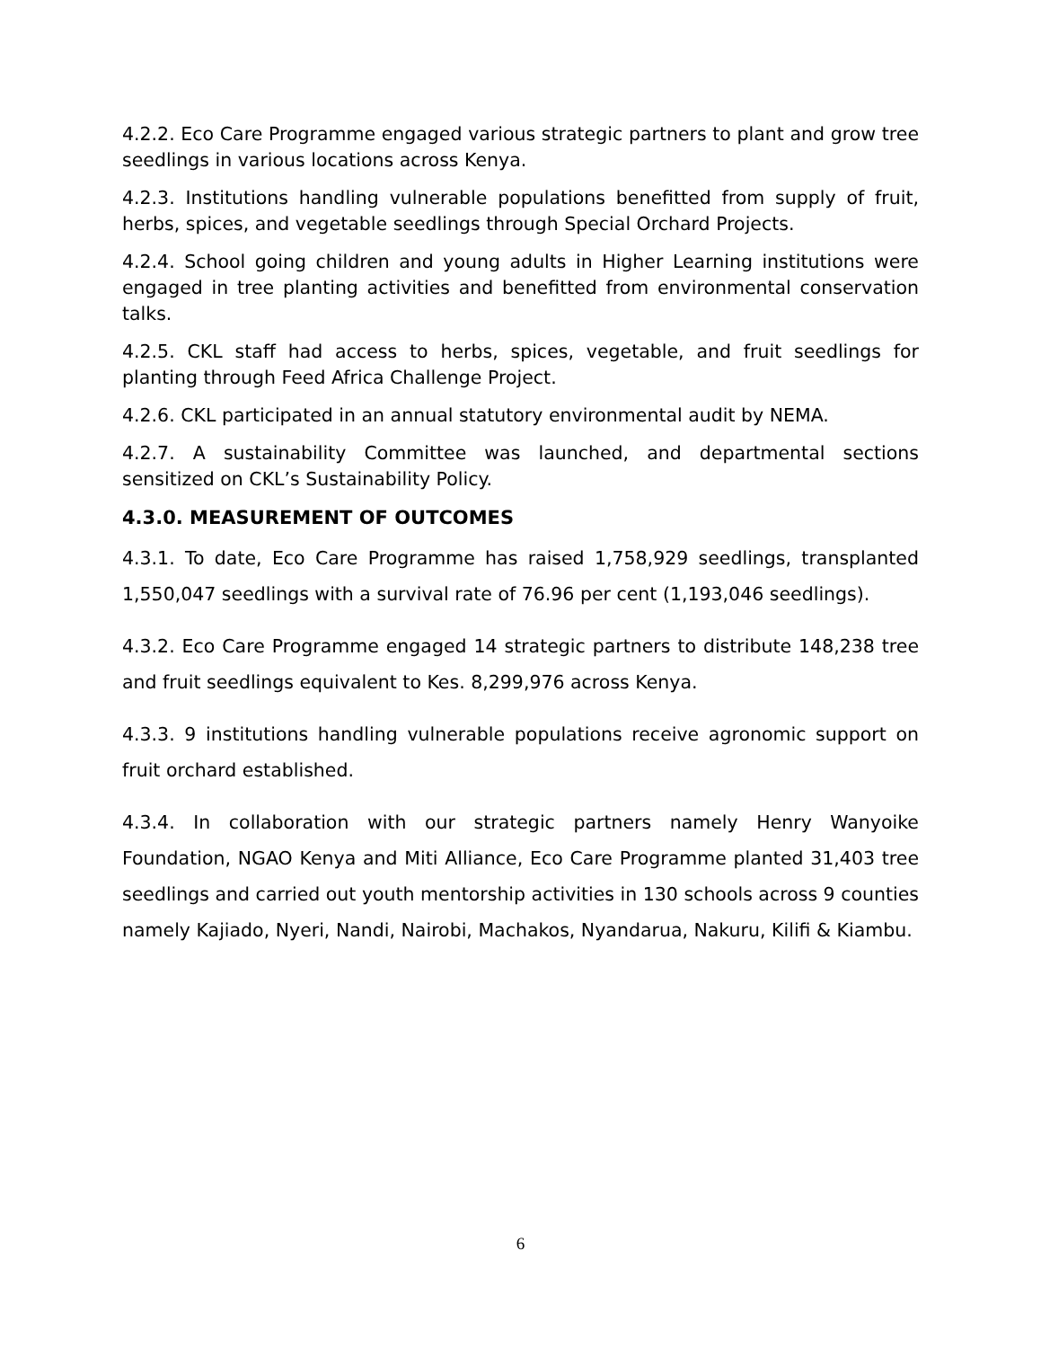4.2.2. Eco Care Programme engaged various strategic partners to plant and grow tree seedlings in various locations across Kenya.
4.2.3. Institutions handling vulnerable populations benefitted from supply of fruit, herbs, spices, and vegetable seedlings through Special Orchard Projects.
4.2.4. School going children and young adults in Higher Learning institutions were engaged in tree planting activities and benefitted from environmental conservation talks.
4.2.5. CKL staff had access to herbs, spices, vegetable, and fruit seedlings for planting through Feed Africa Challenge Project.
4.2.6. CKL participated in an annual statutory environmental audit by NEMA.
4.2.7. A sustainability Committee was launched, and departmental sections sensitized on CKL’s Sustainability Policy.
4.3.0. MEASUREMENT OF OUTCOMES
4.3.1. To date, Eco Care Programme has raised 1,758,929 seedlings, transplanted 1,550,047 seedlings with a survival rate of 76.96 per cent (1,193,046 seedlings).
4.3.2. Eco Care Programme engaged 14 strategic partners to distribute 148,238 tree and fruit seedlings equivalent to Kes. 8,299,976 across Kenya.
4.3.3. 9 institutions handling vulnerable populations receive agronomic support on fruit orchard established.
4.3.4. In collaboration with our strategic partners namely Henry Wanyoike Foundation, NGAO Kenya and Miti Alliance, Eco Care Programme planted 31,403 tree seedlings and carried out youth mentorship activities in 130 schools across 9 counties namely Kajiado, Nyeri, Nandi, Nairobi, Machakos, Nyandarua, Nakuru, Kilifi & Kiambu.
6